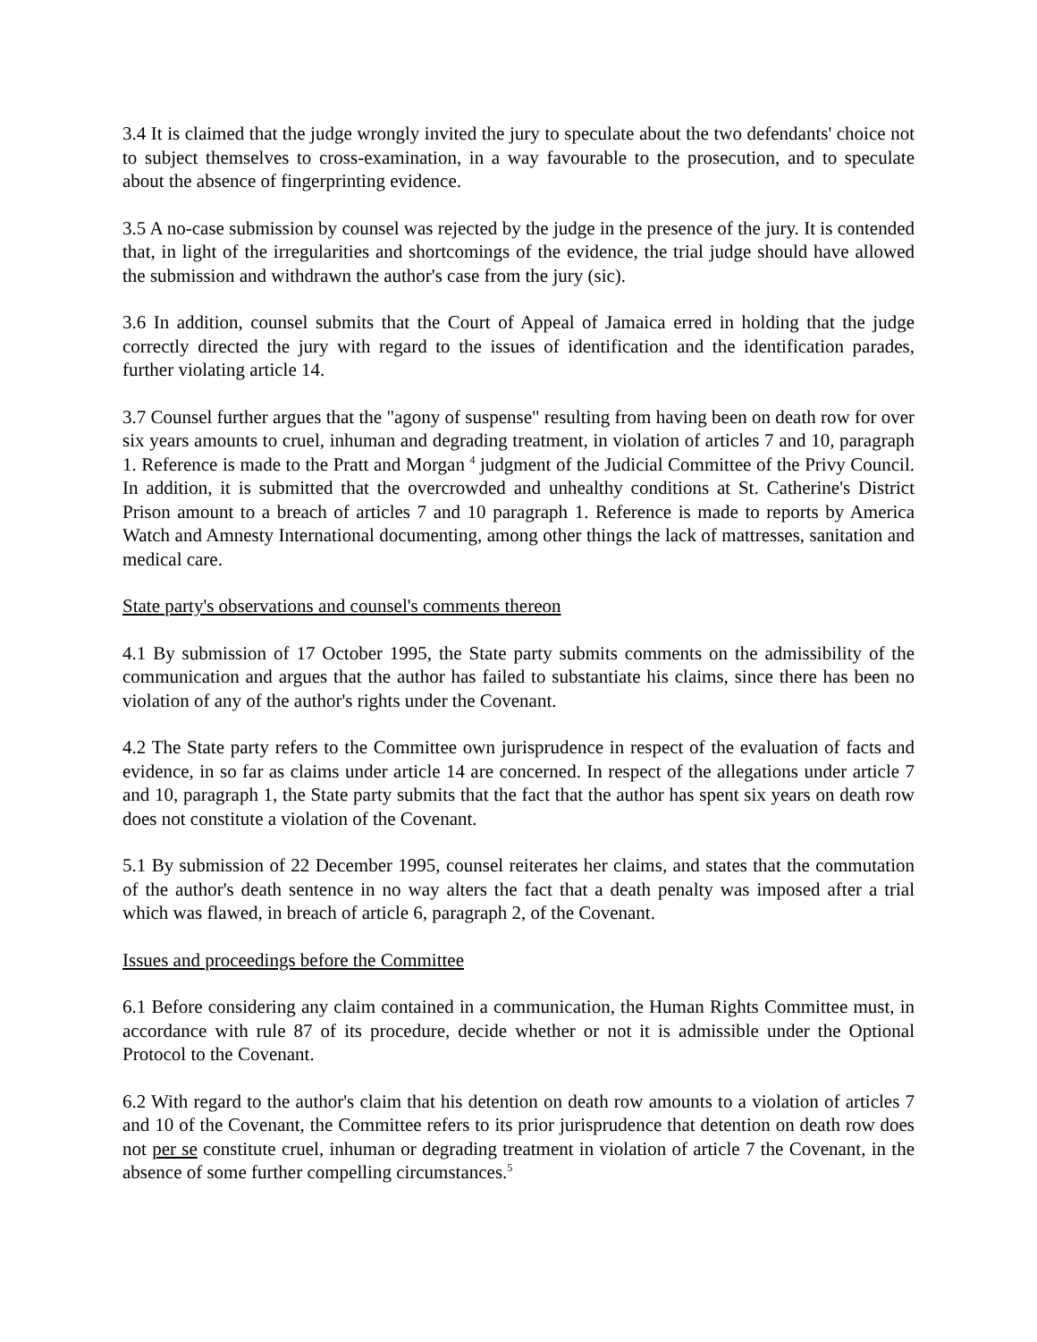3.4 It is claimed that the judge wrongly invited the jury to speculate about the two defendants' choice not to subject themselves to cross-examination, in a way favourable to the prosecution, and to speculate about the absence of fingerprinting evidence.
3.5 A no-case submission by counsel was rejected by the judge in the presence of the jury. It is contended that, in light of the irregularities and shortcomings of the evidence, the trial judge should have allowed the submission and withdrawn the author's case from the jury (sic).
3.6 In addition, counsel submits that the Court of Appeal of Jamaica erred in holding that the judge correctly directed the jury with regard to the issues of identification and the identification parades, further violating article 14.
3.7 Counsel further argues that the "agony of suspense" resulting from having been on death row for over six years amounts to cruel, inhuman and degrading treatment, in violation of articles 7 and 10, paragraph 1. Reference is made to the Pratt and Morgan <sup>4</sup> judgment of the Judicial Committee of the Privy Council. In addition, it is submitted that the overcrowded and unhealthy conditions at St. Catherine's District Prison amount to a breach of articles 7 and 10 paragraph 1. Reference is made to reports by America Watch and Amnesty International documenting, among other things the lack of mattresses, sanitation and medical care.
State party's observations and counsel's comments thereon
4.1 By submission of 17 October 1995, the State party submits comments on the admissibility of the communication and argues that the author has failed to substantiate his claims, since there has been no violation of any of the author's rights under the Covenant.
4.2 The State party refers to the Committee own jurisprudence in respect of the evaluation of facts and evidence, in so far as claims under article 14 are concerned. In respect of the allegations under article 7 and 10, paragraph 1, the State party submits that the fact that the author has spent six years on death row does not constitute a violation of the Covenant.
5.1 By submission of 22 December 1995, counsel reiterates her claims, and states that the commutation of the author's death sentence in no way alters the fact that a death penalty was imposed after a trial which was flawed, in breach of article 6, paragraph 2, of the Covenant.
Issues and proceedings before the Committee
6.1 Before considering any claim contained in a communication, the Human Rights Committee must, in accordance with rule 87 of its procedure, decide whether or not it is admissible under the Optional Protocol to the Covenant.
6.2 With regard to the author's claim that his detention on death row amounts to a violation of articles 7 and 10 of the Covenant, the Committee refers to its prior jurisprudence that detention on death row does not per se constitute cruel, inhuman or degrading treatment in violation of article 7 the Covenant, in the absence of some further compelling circumstances.<sup>5</sup>